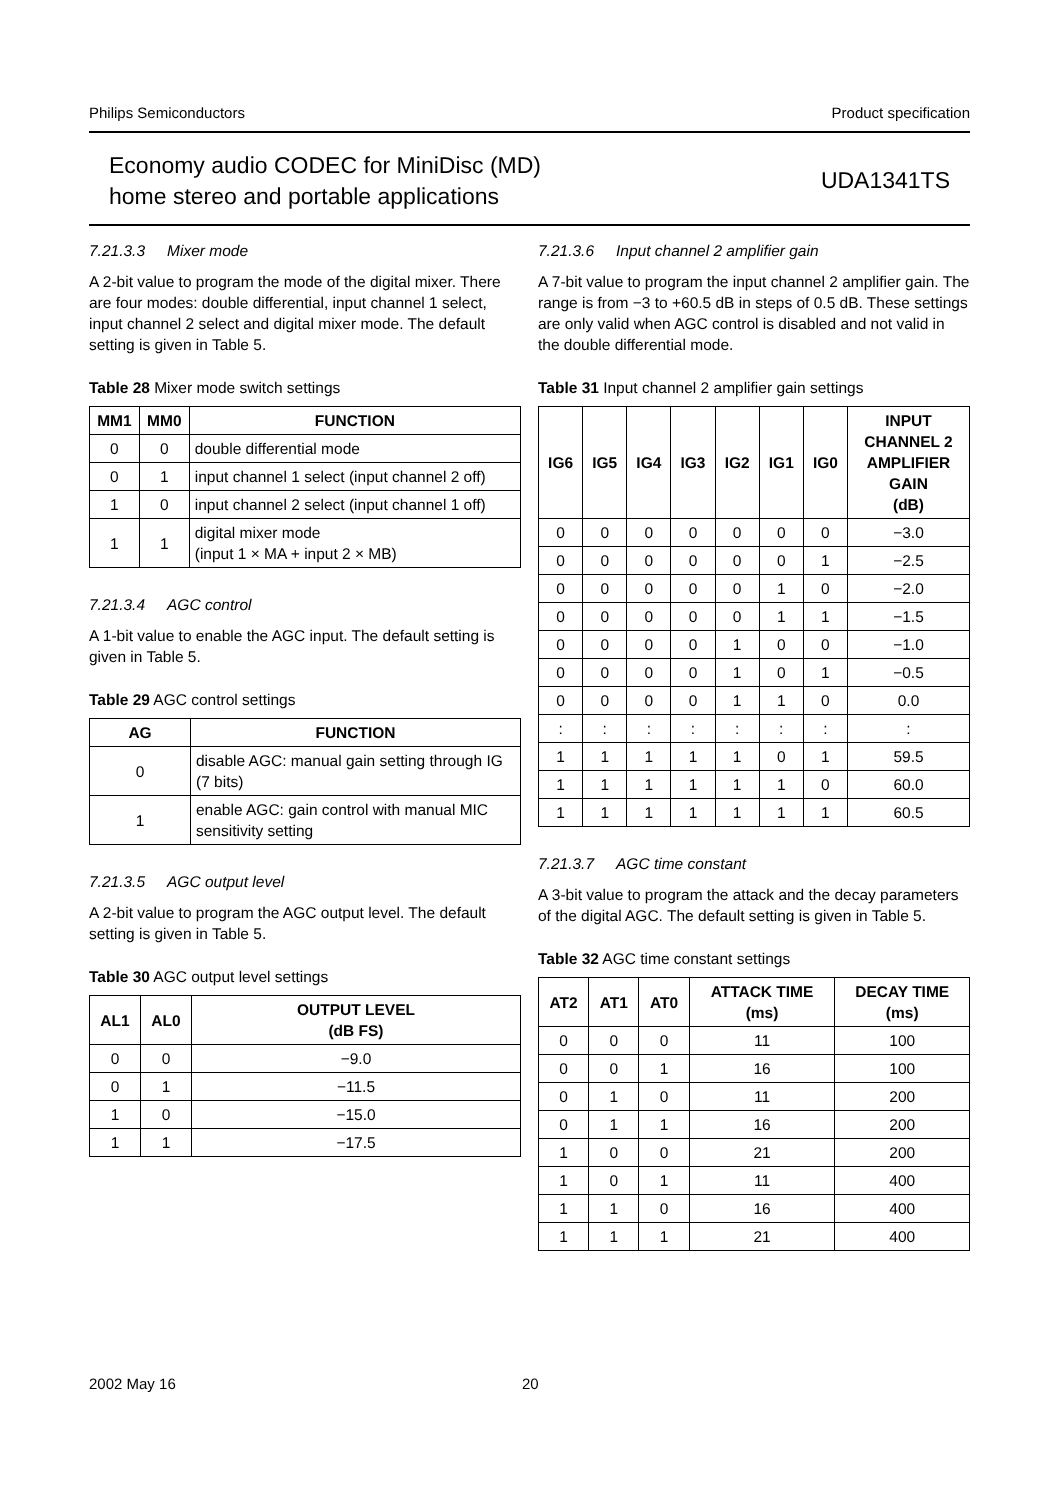Philips Semiconductors Product specification
Economy audio CODEC for MiniDisc (MD)
home stereo and portable applications
UDA1341TS
7.21.3.3 Mixer mode
A 2-bit value to program the mode of the digital mixer. There are four modes: double differential, input channel 1 select, input channel 2 select and digital mixer mode. The default setting is given in Table 5.
Table 28 Mixer mode switch settings
| MM1 | MM0 | FUNCTION |
| --- | --- | --- |
| 0 | 0 | double differential mode |
| 0 | 1 | input channel 1 select (input channel 2 off) |
| 1 | 0 | input channel 2 select (input channel 1 off) |
| 1 | 1 | digital mixer mode (input 1 × MA + input 2 × MB) |
7.21.3.4 AGC control
A 1-bit value to enable the AGC input. The default setting is given in Table 5.
Table 29 AGC control settings
| AG | FUNCTION |
| --- | --- |
| 0 | disable AGC: manual gain setting through IG (7 bits) |
| 1 | enable AGC: gain control with manual MIC sensitivity setting |
7.21.3.5 AGC output level
A 2-bit value to program the AGC output level. The default setting is given in Table 5.
Table 30 AGC output level settings
| AL1 | AL0 | OUTPUT LEVEL (dB FS) |
| --- | --- | --- |
| 0 | 0 | −9.0 |
| 0 | 1 | −11.5 |
| 1 | 0 | −15.0 |
| 1 | 1 | −17.5 |
7.21.3.6 Input channel 2 amplifier gain
A 7-bit value to program the input channel 2 amplifier gain. The range is from −3 to +60.5 dB in steps of 0.5 dB. These settings are only valid when AGC control is disabled and not valid in the double differential mode.
Table 31 Input channel 2 amplifier gain settings
| IG6 | IG5 | IG4 | IG3 | IG2 | IG1 | IG0 | INPUT CHANNEL 2 AMPLIFIER GAIN (dB) |
| --- | --- | --- | --- | --- | --- | --- | --- |
| 0 | 0 | 0 | 0 | 0 | 0 | 0 | −3.0 |
| 0 | 0 | 0 | 0 | 0 | 0 | 1 | −2.5 |
| 0 | 0 | 0 | 0 | 0 | 1 | 0 | −2.0 |
| 0 | 0 | 0 | 0 | 0 | 1 | 1 | −1.5 |
| 0 | 0 | 0 | 0 | 1 | 0 | 0 | −1.0 |
| 0 | 0 | 0 | 0 | 1 | 0 | 1 | −0.5 |
| 0 | 0 | 0 | 0 | 1 | 1 | 0 | 0.0 |
| : | : | : | : | : | : | : | : |
| 1 | 1 | 1 | 1 | 1 | 0 | 1 | 59.5 |
| 1 | 1 | 1 | 1 | 1 | 1 | 0 | 60.0 |
| 1 | 1 | 1 | 1 | 1 | 1 | 1 | 60.5 |
7.21.3.7 AGC time constant
A 3-bit value to program the attack and the decay parameters of the digital AGC. The default setting is given in Table 5.
Table 32 AGC time constant settings
| AT2 | AT1 | AT0 | ATTACK TIME (ms) | DECAY TIME (ms) |
| --- | --- | --- | --- | --- |
| 0 | 0 | 0 | 11 | 100 |
| 0 | 0 | 1 | 16 | 100 |
| 0 | 1 | 0 | 11 | 200 |
| 0 | 1 | 1 | 16 | 200 |
| 1 | 0 | 0 | 21 | 200 |
| 1 | 0 | 1 | 11 | 400 |
| 1 | 1 | 0 | 16 | 400 |
| 1 | 1 | 1 | 21 | 400 |
2002 May 16 20